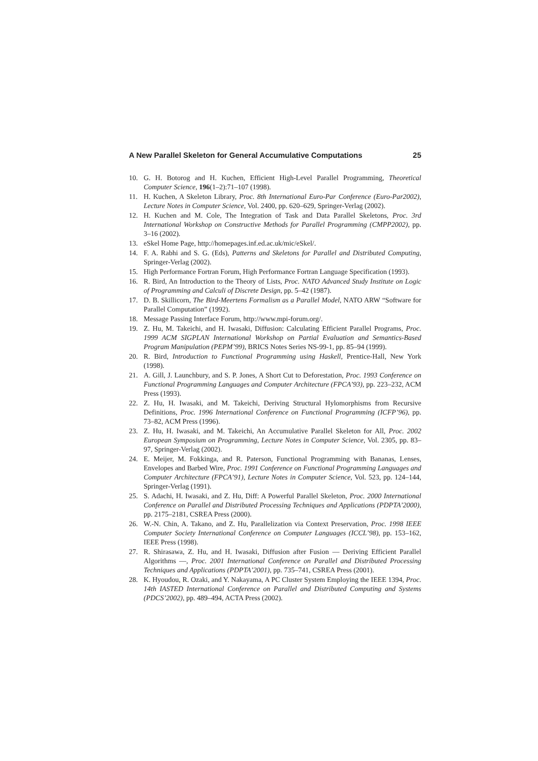A New Parallel Skeleton for General Accumulative Computations 25
10. G. H. Botorog and H. Kuchen, Efficient High-Level Parallel Programming, Theoretical Computer Science, 196(1–2):71–107 (1998).
11. H. Kuchen, A Skeleton Library, Proc. 8th International Euro-Par Conference (Euro-Par2002), Lecture Notes in Computer Science, Vol. 2400, pp. 620–629, Springer-Verlag (2002).
12. H. Kuchen and M. Cole, The Integration of Task and Data Parallel Skeletons, Proc. 3rd International Workshop on Constructive Methods for Parallel Programming (CMPP2002), pp. 3–16 (2002).
13. eSkel Home Page, http://homepages.inf.ed.ac.uk/mic/eSkel/.
14. F. A. Rabhi and S. G. (Eds), Patterns and Skeletons for Parallel and Distributed Computing, Springer-Verlag (2002).
15. High Performance Fortran Forum, High Performance Fortran Language Specification (1993).
16. R. Bird, An Introduction to the Theory of Lists, Proc. NATO Advanced Study Institute on Logic of Programming and Calculi of Discrete Design, pp. 5–42 (1987).
17. D. B. Skillicorn, The Bird-Meertens Formalism as a Parallel Model, NATO ARW “Software for Parallel Computation” (1992).
18. Message Passing Interface Forum, http://www.mpi-forum.org/.
19. Z. Hu, M. Takeichi, and H. Iwasaki, Diffusion: Calculating Efficient Parallel Programs, Proc. 1999 ACM SIGPLAN International Workshop on Partial Evaluation and Semantics-Based Program Manipulation (PEPM’99), BRICS Notes Series NS-99-1, pp. 85–94 (1999).
20. R. Bird, Introduction to Functional Programming using Haskell, Prentice-Hall, New York (1998).
21. A. Gill, J. Launchbury, and S. P. Jones, A Short Cut to Deforestation, Proc. 1993 Conference on Functional Programming Languages and Computer Architecture (FPCA’93), pp. 223–232, ACM Press (1993).
22. Z. Hu, H. Iwasaki, and M. Takeichi, Deriving Structural Hylomorphisms from Recursive Definitions, Proc. 1996 International Conference on Functional Programming (ICFP’96), pp. 73–82, ACM Press (1996).
23. Z. Hu, H. Iwasaki, and M. Takeichi, An Accumulative Parallel Skeleton for All, Proc. 2002 European Symposium on Programming, Lecture Notes in Computer Science, Vol. 2305, pp. 83–97, Springer-Verlag (2002).
24. E. Meijer, M. Fokkinga, and R. Paterson, Functional Programming with Bananas, Lenses, Envelopes and Barbed Wire, Proc. 1991 Conference on Functional Programming Languages and Computer Architecture (FPCA’91), Lecture Notes in Computer Science, Vol. 523, pp. 124–144, Springer-Verlag (1991).
25. S. Adachi, H. Iwasaki, and Z. Hu, Diff: A Powerful Parallel Skeleton, Proc. 2000 International Conference on Parallel and Distributed Processing Techniques and Applications (PDPTA’2000), pp. 2175–2181, CSREA Press (2000).
26. W.-N. Chin, A. Takano, and Z. Hu, Parallelization via Context Preservation, Proc. 1998 IEEE Computer Society International Conference on Computer Languages (ICCL’98), pp. 153–162, IEEE Press (1998).
27. R. Shirasawa, Z. Hu, and H. Iwasaki, Diffusion after Fusion — Deriving Efficient Parallel Algorithms —, Proc. 2001 International Conference on Parallel and Distributed Processing Techniques and Applications (PDPTA’2001), pp. 735–741, CSREA Press (2001).
28. K. Hyoudou, R. Ozaki, and Y. Nakayama, A PC Cluster System Employing the IEEE 1394, Proc. 14th IASTED International Conference on Parallel and Distributed Computing and Systems (PDCS’2002), pp. 489–494, ACTA Press (2002).